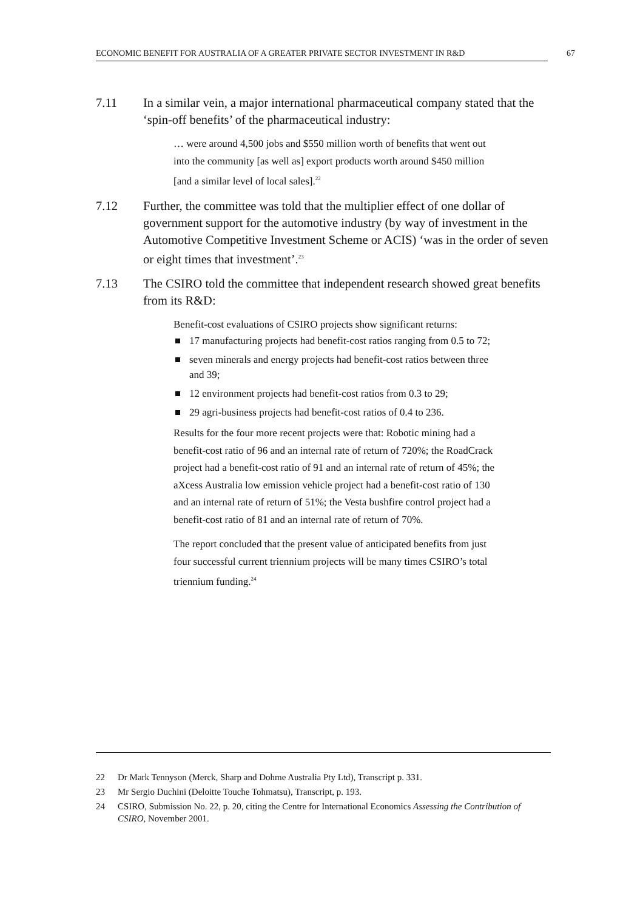ECONOMIC BENEFIT FOR AUSTRALIA OF A GREATER PRIVATE SECTOR INVESTMENT IN R&D 67
7.11 In a similar vein, a major international pharmaceutical company stated that the ‘spin-off benefits’ of the pharmaceutical industry:
… were around 4,500 jobs and $550 million worth of benefits that went out into the community [as well as] export products worth around $450 million [and a similar level of local sales].<sup>22</sup>
7.12 Further, the committee was told that the multiplier effect of one dollar of government support for the automotive industry (by way of investment in the Automotive Competitive Investment Scheme or ACIS) ‘was in the order of seven or eight times that investment’.<sup>23</sup>
7.13 The CSIRO told the committee that independent research showed great benefits from its R&D:
Benefit-cost evaluations of CSIRO projects show significant returns:
17 manufacturing projects had benefit-cost ratios ranging from 0.5 to 72;
seven minerals and energy projects had benefit-cost ratios between three and 39;
12 environment projects had benefit-cost ratios from 0.3 to 29;
29 agri-business projects had benefit-cost ratios of 0.4 to 236.
Results for the four more recent projects were that: Robotic mining had a benefit-cost ratio of 96 and an internal rate of return of 720%; the RoadCrack project had a benefit-cost ratio of 91 and an internal rate of return of 45%; the aXcess Australia low emission vehicle project had a benefit-cost ratio of 130 and an internal rate of return of 51%; the Vesta bushfire control project had a benefit-cost ratio of 81 and an internal rate of return of 70%.
The report concluded that the present value of anticipated benefits from just four successful current triennium projects will be many times CSIRO’s total triennium funding.<sup>24</sup>
22 Dr Mark Tennyson (Merck, Sharp and Dohme Australia Pty Ltd), Transcript p. 331.
23 Mr Sergio Duchini (Deloitte Touche Tohmatsu), Transcript, p. 193.
24 CSIRO, Submission No. 22, p. 20, citing the Centre for International Economics Assessing the Contribution of CSIRO, November 2001.